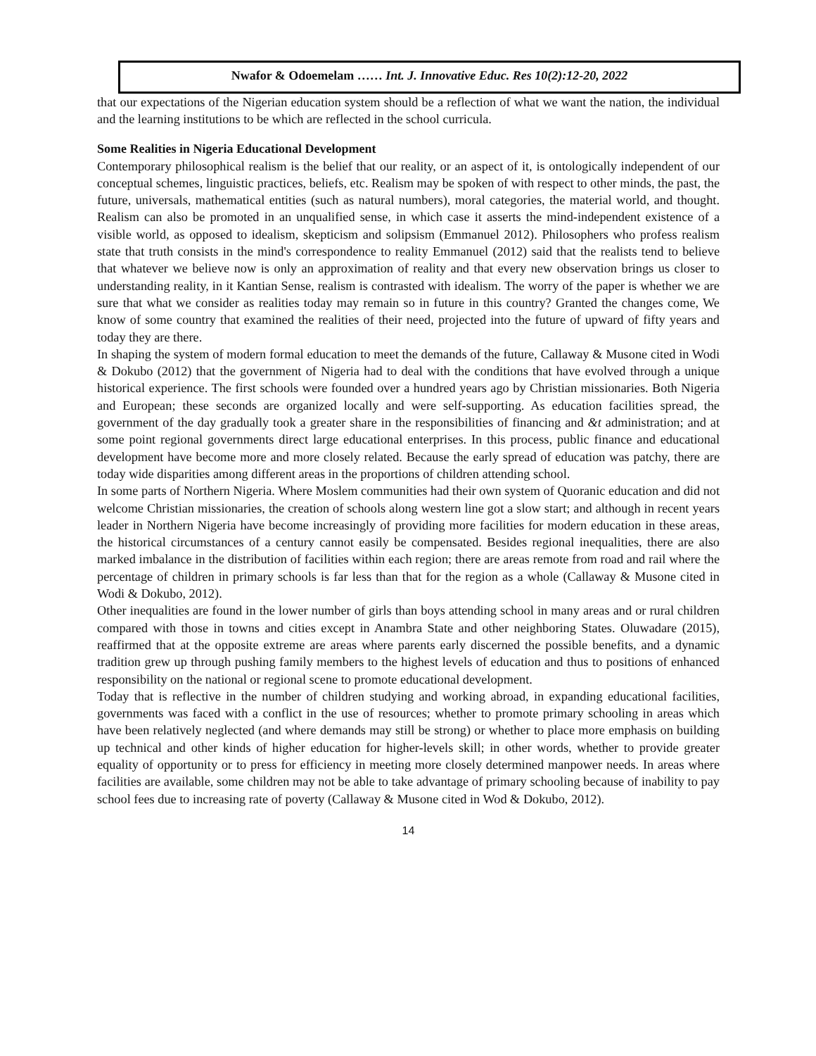Nwafor & Odoemelam …… Int. J. Innovative Educ. Res 10(2):12-20, 2022
that our expectations of the Nigerian education system should be a reflection of what we want the nation, the individual and the learning institutions to be which are reflected in the school curricula.
Some Realities in Nigeria Educational Development
Contemporary philosophical realism is the belief that our reality, or an aspect of it, is ontologically independent of our conceptual schemes, linguistic practices, beliefs, etc. Realism may be spoken of with respect to other minds, the past, the future, universals, mathematical entities (such as natural numbers), moral categories, the material world, and thought. Realism can also be promoted in an unqualified sense, in which case it asserts the mind-independent existence of a visible world, as opposed to idealism, skepticism and solipsism (Emmanuel 2012). Philosophers who profess realism state that truth consists in the mind's correspondence to reality Emmanuel (2012) said that the realists tend to believe that whatever we believe now is only an approximation of reality and that every new observation brings us closer to understanding reality, in it Kantian Sense, realism is contrasted with idealism. The worry of the paper is whether we are sure that what we consider as realities today may remain so in future in this country? Granted the changes come, We know of some country that examined the realities of their need, projected into the future of upward of fifty years and today they are there.
In shaping the system of modern formal education to meet the demands of the future, Callaway & Musone cited in Wodi & Dokubo (2012) that the government of Nigeria had to deal with the conditions that have evolved through a unique historical experience. The first schools were founded over a hundred years ago by Christian missionaries. Both Nigeria and European; these seconds are organized locally and were self-supporting. As education facilities spread, the government of the day gradually took a greater share in the responsibilities of financing and &t administration; and at some point regional governments direct large educational enterprises. In this process, public finance and educational development have become more and more closely related. Because the early spread of education was patchy, there are today wide disparities among different areas in the proportions of children attending school.
In some parts of Northern Nigeria. Where Moslem communities had their own system of Quoranic education and did not welcome Christian missionaries, the creation of schools along western line got a slow start; and although in recent years leader in Northern Nigeria have become increasingly of providing more facilities for modern education in these areas, the historical circumstances of a century cannot easily be compensated. Besides regional inequalities, there are also marked imbalance in the distribution of facilities within each region; there are areas remote from road and rail where the percentage of children in primary schools is far less than that for the region as a whole (Callaway & Musone cited in Wodi & Dokubo, 2012).
Other inequalities are found in the lower number of girls than boys attending school in many areas and or rural children compared with those in towns and cities except in Anambra State and other neighboring States. Oluwadare (2015), reaffirmed that at the opposite extreme are areas where parents early discerned the possible benefits, and a dynamic tradition grew up through pushing family members to the highest levels of education and thus to positions of enhanced responsibility on the national or regional scene to promote educational development.
Today that is reflective in the number of children studying and working abroad, in expanding educational facilities, governments was faced with a conflict in the use of resources; whether to promote primary schooling in areas which have been relatively neglected (and where demands may still be strong) or whether to place more emphasis on building up technical and other kinds of higher education for higher-levels skill; in other words, whether to provide greater equality of opportunity or to press for efficiency in meeting more closely determined manpower needs. In areas where facilities are available, some children may not be able to take advantage of primary schooling because of inability to pay school fees due to increasing rate of poverty (Callaway & Musone cited in Wod & Dokubo, 2012).
14